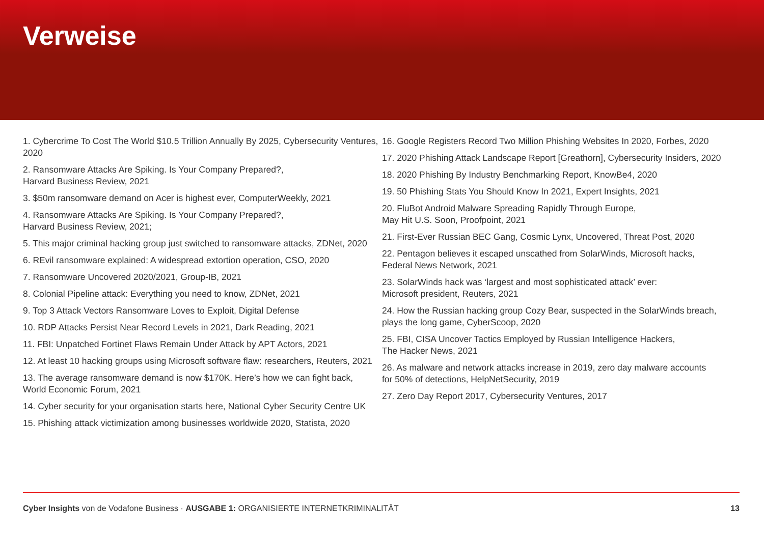Verweise
1. Cybercrime To Cost The World $10.5 Trillion Annually By 2025, Cybersecurity Ventures, 2020
2. Ransomware Attacks Are Spiking. Is Your Company Prepared?,
Harvard Business Review, 2021
3. $50m ransomware demand on Acer is highest ever, ComputerWeekly, 2021
4. Ransomware Attacks Are Spiking. Is Your Company Prepared?,
Harvard Business Review, 2021;
5. This major criminal hacking group just switched to ransomware attacks, ZDNet, 2020
6. REvil ransomware explained: A widespread extortion operation, CSO, 2020
7. Ransomware Uncovered 2020/2021, Group-IB, 2021
8. Colonial Pipeline attack: Everything you need to know, ZDNet, 2021
9. Top 3 Attack Vectors Ransomware Loves to Exploit, Digital Defense
10. RDP Attacks Persist Near Record Levels in 2021, Dark Reading, 2021
11. FBI: Unpatched Fortinet Flaws Remain Under Attack by APT Actors, 2021
12. At least 10 hacking groups using Microsoft software flaw: researchers, Reuters, 2021
13. The average ransomware demand is now $170K. Here’s how we can fight back,
World Economic Forum, 2021
14. Cyber security for your organisation starts here, National Cyber Security Centre UK
15. Phishing attack victimization among businesses worldwide 2020, Statista, 2020
16. Google Registers Record Two Million Phishing Websites In 2020, Forbes, 2020
17. 2020 Phishing Attack Landscape Report [Greathorn], Cybersecurity Insiders, 2020
18. 2020 Phishing By Industry Benchmarking Report, KnowBe4, 2020
19. 50 Phishing Stats You Should Know In 2021, Expert Insights, 2021
20. FluBot Android Malware Spreading Rapidly Through Europe,
May Hit U.S. Soon, Proofpoint, 2021
21. First-Ever Russian BEC Gang, Cosmic Lynx, Uncovered, Threat Post, 2020
22. Pentagon believes it escaped unscathed from SolarWinds, Microsoft hacks,
Federal News Network, 2021
23. SolarWinds hack was ‘largest and most sophisticated attack’ ever:
Microsoft president, Reuters, 2021
24. How the Russian hacking group Cozy Bear, suspected in the SolarWinds breach,
plays the long game, CyberScoop, 2020
25. FBI, CISA Uncover Tactics Employed by Russian Intelligence Hackers,
The Hacker News, 2021
26. As malware and network attacks increase in 2019, zero day malware accounts
for 50% of detections, HelpNetSecurity, 2019
27. Zero Day Report 2017, Cybersecurity Ventures, 2017
Cyber Insights von de Vodafone Business · AUSGABE 1: ORGANISIERTE INTERNETKRIMINALITÄT 13